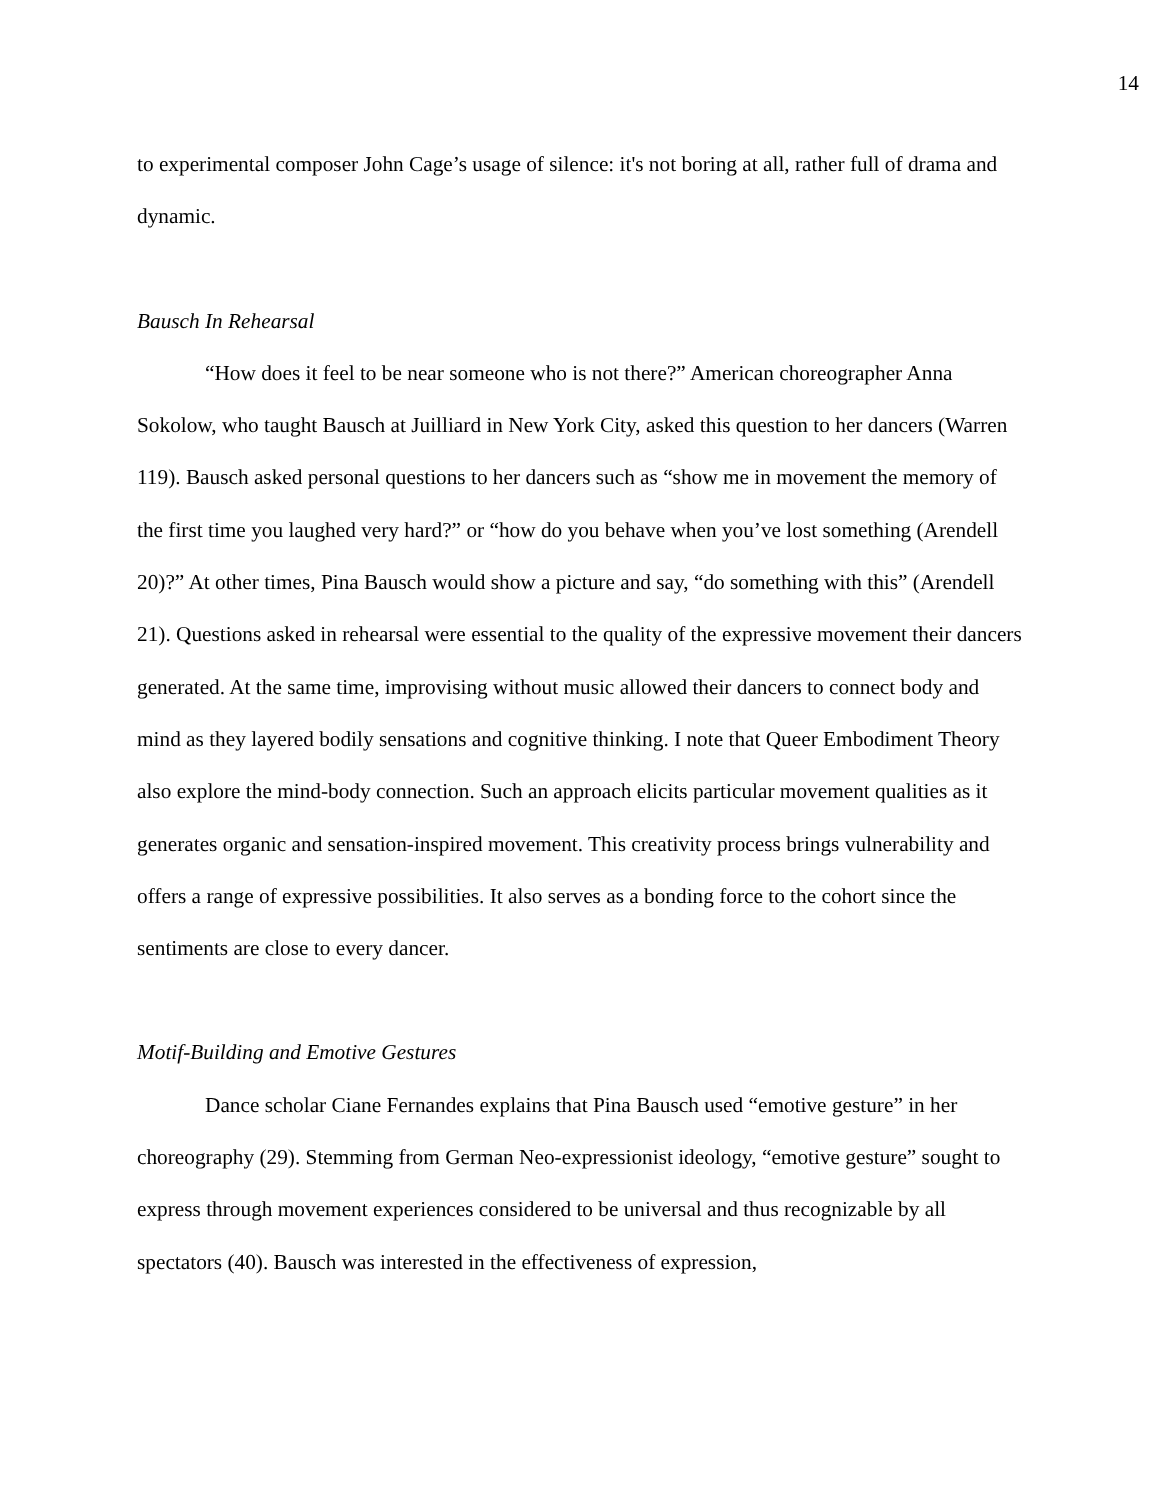14
to experimental composer John Cage’s usage of silence: it's not boring at all, rather full of drama and dynamic.
Bausch In Rehearsal
“How does it feel to be near someone who is not there?” American choreographer Anna Sokolow, who taught Bausch at Juilliard in New York City, asked this question to her dancers (Warren 119). Bausch asked personal questions to her dancers such as “show me in movement the memory of the first time you laughed very hard?” or “how do you behave when you’ve lost something (Arendell 20)?” At other times, Pina Bausch would show a picture and say, “do something with this” (Arendell 21). Questions asked in rehearsal were essential to the quality of the expressive movement their dancers generated. At the same time, improvising without music allowed their dancers to connect body and mind as they layered bodily sensations and cognitive thinking. I note that Queer Embodiment Theory also explore the mind-body connection. Such an approach elicits particular movement qualities as it generates organic and sensation-inspired movement. This creativity process brings vulnerability and offers a range of expressive possibilities. It also serves as a bonding force to the cohort since the sentiments are close to every dancer.
Motif-Building and Emotive Gestures
Dance scholar Ciane Fernandes explains that Pina Bausch used “emotive gesture” in her choreography (29). Stemming from German Neo-expressionist ideology, “emotive gesture” sought to express through movement experiences considered to be universal and thus recognizable by all spectators (40). Bausch was interested in the effectiveness of expression,